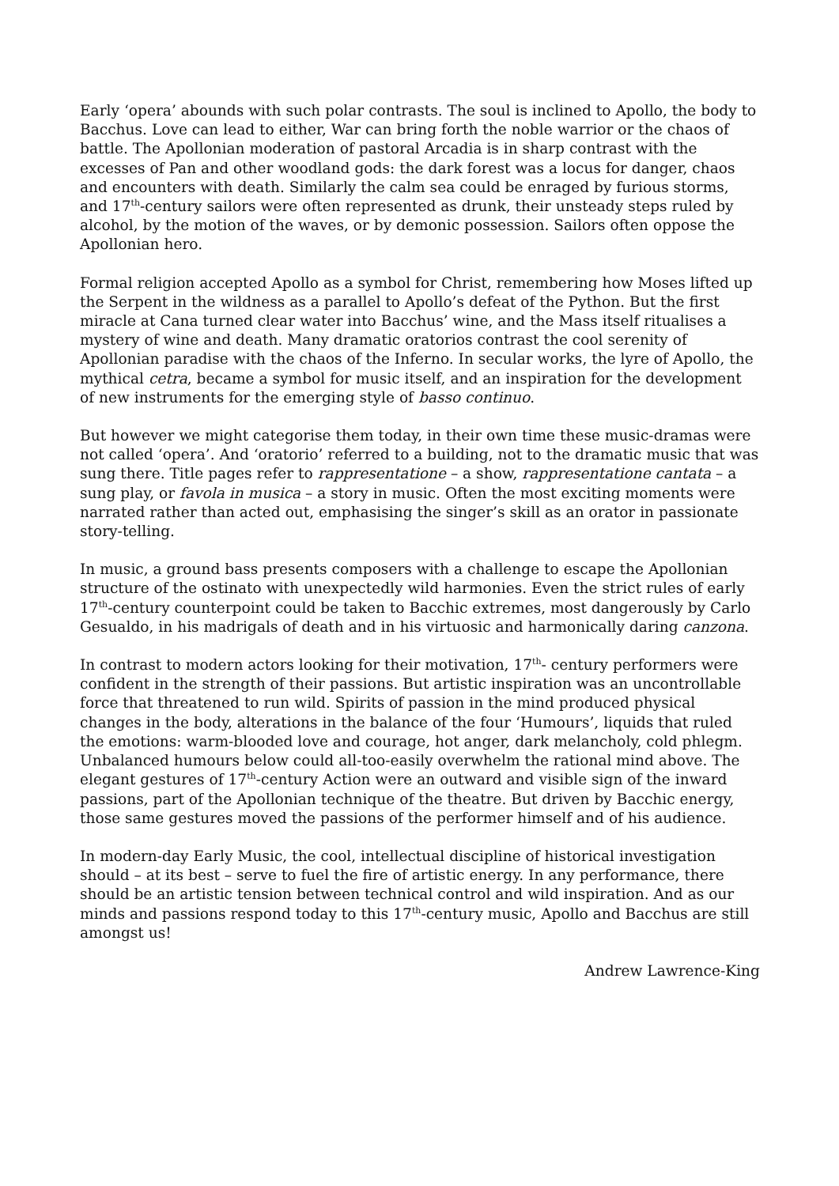Early ‘opera’ abounds with such polar contrasts. The soul is inclined to Apollo, the body to Bacchus. Love can lead to either, War can bring forth the noble warrior or the chaos of battle. The Apollonian moderation of pastoral Arcadia is in sharp contrast with the excesses of Pan and other woodland gods: the dark forest was a locus for danger, chaos and encounters with death. Similarly the calm sea could be enraged by furious storms, and 17<sup>th</sup>-century sailors were often represented as drunk, their unsteady steps ruled by alcohol, by the motion of the waves, or by demonic possession. Sailors often oppose the Apollonian hero.
Formal religion accepted Apollo as a symbol for Christ, remembering how Moses lifted up the Serpent in the wildness as a parallel to Apollo’s defeat of the Python. But the first miracle at Cana turned clear water into Bacchus’ wine, and the Mass itself ritualises a mystery of wine and death. Many dramatic oratorios contrast the cool serenity of Apollonian paradise with the chaos of the Inferno. In secular works, the lyre of Apollo, the mythical cetra, became a symbol for music itself, and an inspiration for the development of new instruments for the emerging style of basso continuo.
But however we might categorise them today, in their own time these music-dramas were not called ‘opera’. And ‘oratorio’ referred to a building, not to the dramatic music that was sung there. Title pages refer to rappresentatione – a show, rappresentatione cantata – a sung play, or favola in musica – a story in music. Often the most exciting moments were narrated rather than acted out, emphasising the singer’s skill as an orator in passionate story-telling.
In music, a ground bass presents composers with a challenge to escape the Apollonian structure of the ostinato with unexpectedly wild harmonies. Even the strict rules of early 17<sup>th</sup>-century counterpoint could be taken to Bacchic extremes, most dangerously by Carlo Gesualdo, in his madrigals of death and in his virtuosic and harmonically daring canzona.
In contrast to modern actors looking for their motivation, 17<sup>th</sup>- century performers were confident in the strength of their passions. But artistic inspiration was an uncontrollable force that threatened to run wild. Spirits of passion in the mind produced physical changes in the body, alterations in the balance of the four ‘Humours’, liquids that ruled the emotions: warm-blooded love and courage, hot anger, dark melancholy, cold phlegm. Unbalanced humours below could all-too-easily overwhelm the rational mind above. The elegant gestures of 17<sup>th</sup>-century Action were an outward and visible sign of the inward passions, part of the Apollonian technique of the theatre. But driven by Bacchic energy, those same gestures moved the passions of the performer himself and of his audience.
In modern-day Early Music, the cool, intellectual discipline of historical investigation should – at its best – serve to fuel the fire of artistic energy. In any performance, there should be an artistic tension between technical control and wild inspiration. And as our minds and passions respond today to this 17<sup>th</sup>-century music, Apollo and Bacchus are still amongst us!
Andrew Lawrence-King